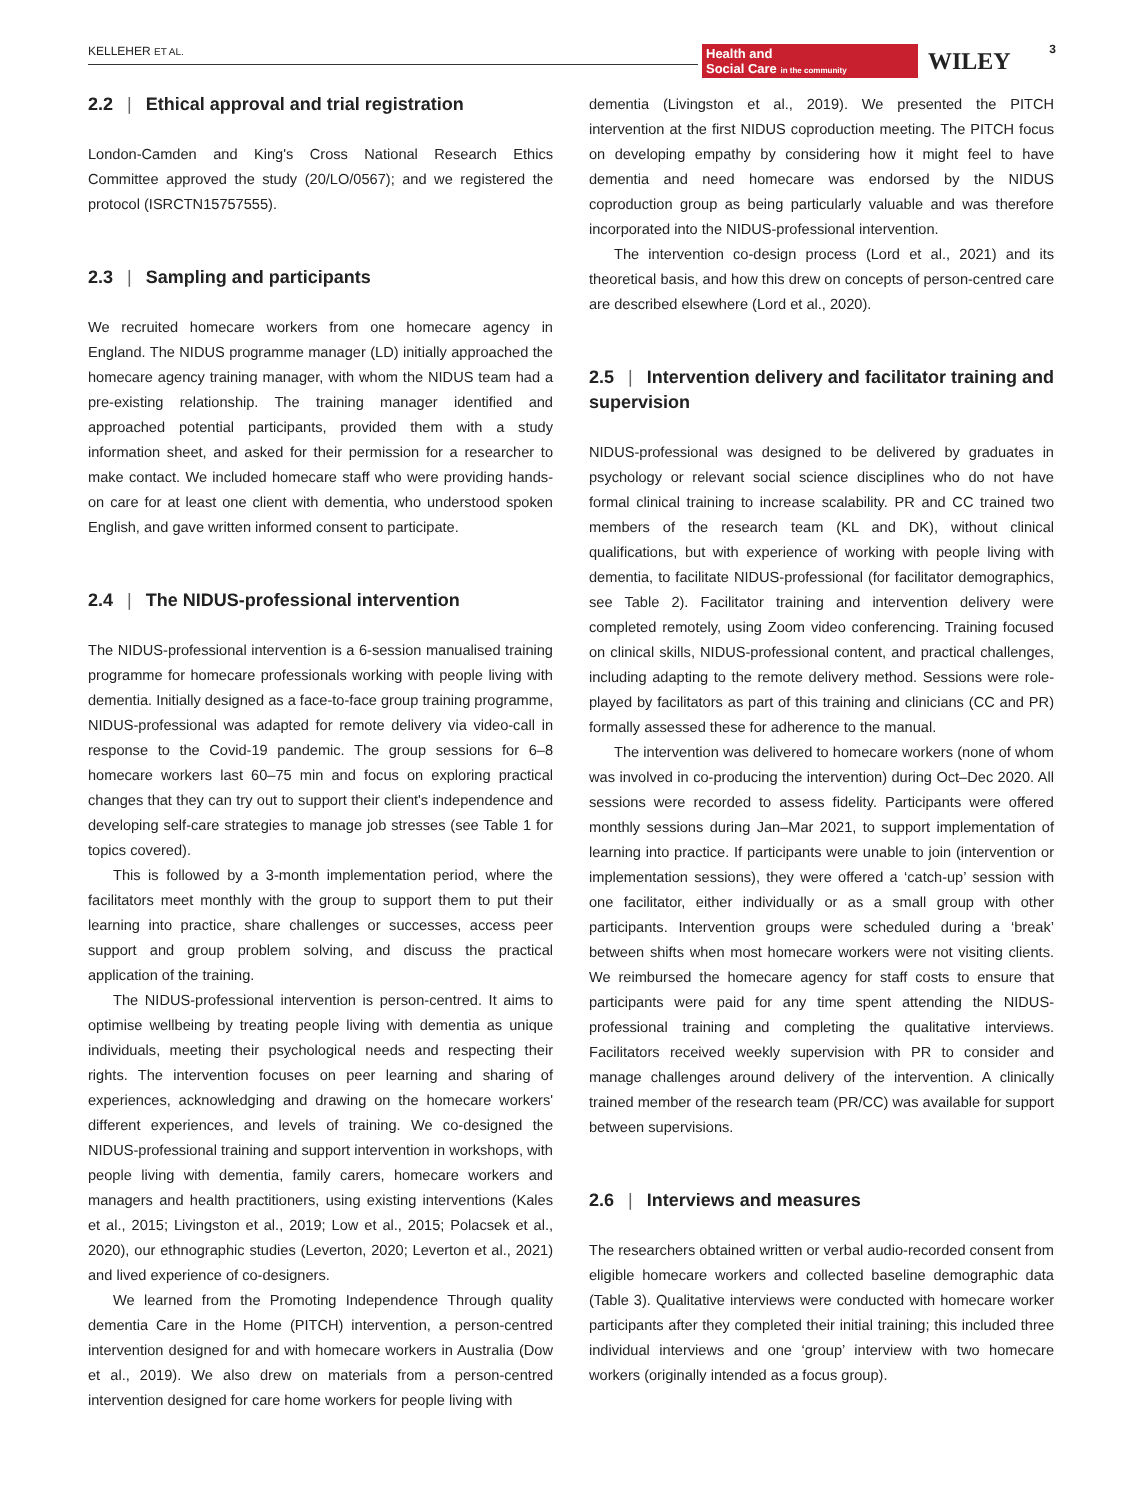KELLEHER ET AL.
Health and
Social Care in the community
WILEY 3
2.2 | Ethical approval and trial registration
London-Camden and King's Cross National Research Ethics Committee approved the study (20/LO/0567); and we registered the protocol (ISRCTN15757555).
2.3 | Sampling and participants
We recruited homecare workers from one homecare agency in England. The NIDUS programme manager (LD) initially approached the homecare agency training manager, with whom the NIDUS team had a pre-existing relationship. The training manager identified and approached potential participants, provided them with a study information sheet, and asked for their permission for a researcher to make contact. We included homecare staff who were providing hands-on care for at least one client with dementia, who understood spoken English, and gave written informed consent to participate.
2.4 | The NIDUS-professional intervention
The NIDUS-professional intervention is a 6-session manualised training programme for homecare professionals working with people living with dementia. Initially designed as a face-to-face group training programme, NIDUS-professional was adapted for remote delivery via video-call in response to the Covid-19 pandemic. The group sessions for 6–8 homecare workers last 60–75 min and focus on exploring practical changes that they can try out to support their client's independence and developing self-care strategies to manage job stresses (see Table 1 for topics covered).
This is followed by a 3-month implementation period, where the facilitators meet monthly with the group to support them to put their learning into practice, share challenges or successes, access peer support and group problem solving, and discuss the practical application of the training.
The NIDUS-professional intervention is person-centred. It aims to optimise wellbeing by treating people living with dementia as unique individuals, meeting their psychological needs and respecting their rights. The intervention focuses on peer learning and sharing of experiences, acknowledging and drawing on the homecare workers' different experiences, and levels of training. We co-designed the NIDUS-professional training and support intervention in workshops, with people living with dementia, family carers, homecare workers and managers and health practitioners, using existing interventions (Kales et al., 2015; Livingston et al., 2019; Low et al., 2015; Polacsek et al., 2020), our ethnographic studies (Leverton, 2020; Leverton et al., 2021) and lived experience of co-designers.
We learned from the Promoting Independence Through quality dementia Care in the Home (PITCH) intervention, a person-centred intervention designed for and with homecare workers in Australia (Dow et al., 2019). We also drew on materials from a person-centred intervention designed for care home workers for people living with
dementia (Livingston et al., 2019). We presented the PITCH intervention at the first NIDUS coproduction meeting. The PITCH focus on developing empathy by considering how it might feel to have dementia and need homecare was endorsed by the NIDUS coproduction group as being particularly valuable and was therefore incorporated into the NIDUS-professional intervention.
The intervention co-design process (Lord et al., 2021) and its theoretical basis, and how this drew on concepts of person-centred care are described elsewhere (Lord et al., 2020).
2.5 | Intervention delivery and facilitator training and supervision
NIDUS-professional was designed to be delivered by graduates in psychology or relevant social science disciplines who do not have formal clinical training to increase scalability. PR and CC trained two members of the research team (KL and DK), without clinical qualifications, but with experience of working with people living with dementia, to facilitate NIDUS-professional (for facilitator demographics, see Table 2). Facilitator training and intervention delivery were completed remotely, using Zoom video conferencing. Training focused on clinical skills, NIDUS-professional content, and practical challenges, including adapting to the remote delivery method. Sessions were role-played by facilitators as part of this training and clinicians (CC and PR) formally assessed these for adherence to the manual.
The intervention was delivered to homecare workers (none of whom was involved in co-producing the intervention) during Oct–Dec 2020. All sessions were recorded to assess fidelity. Participants were offered monthly sessions during Jan–Mar 2021, to support implementation of learning into practice. If participants were unable to join (intervention or implementation sessions), they were offered a ‘catch-up’ session with one facilitator, either individually or as a small group with other participants. Intervention groups were scheduled during a ‘break’ between shifts when most homecare workers were not visiting clients. We reimbursed the homecare agency for staff costs to ensure that participants were paid for any time spent attending the NIDUS-professional training and completing the qualitative interviews. Facilitators received weekly supervision with PR to consider and manage challenges around delivery of the intervention. A clinically trained member of the research team (PR/CC) was available for support between supervisions.
2.6 | Interviews and measures
The researchers obtained written or verbal audio-recorded consent from eligible homecare workers and collected baseline demographic data (Table 3). Qualitative interviews were conducted with homecare worker participants after they completed their initial training; this included three individual interviews and one ‘group’ interview with two homecare workers (originally intended as a focus group).